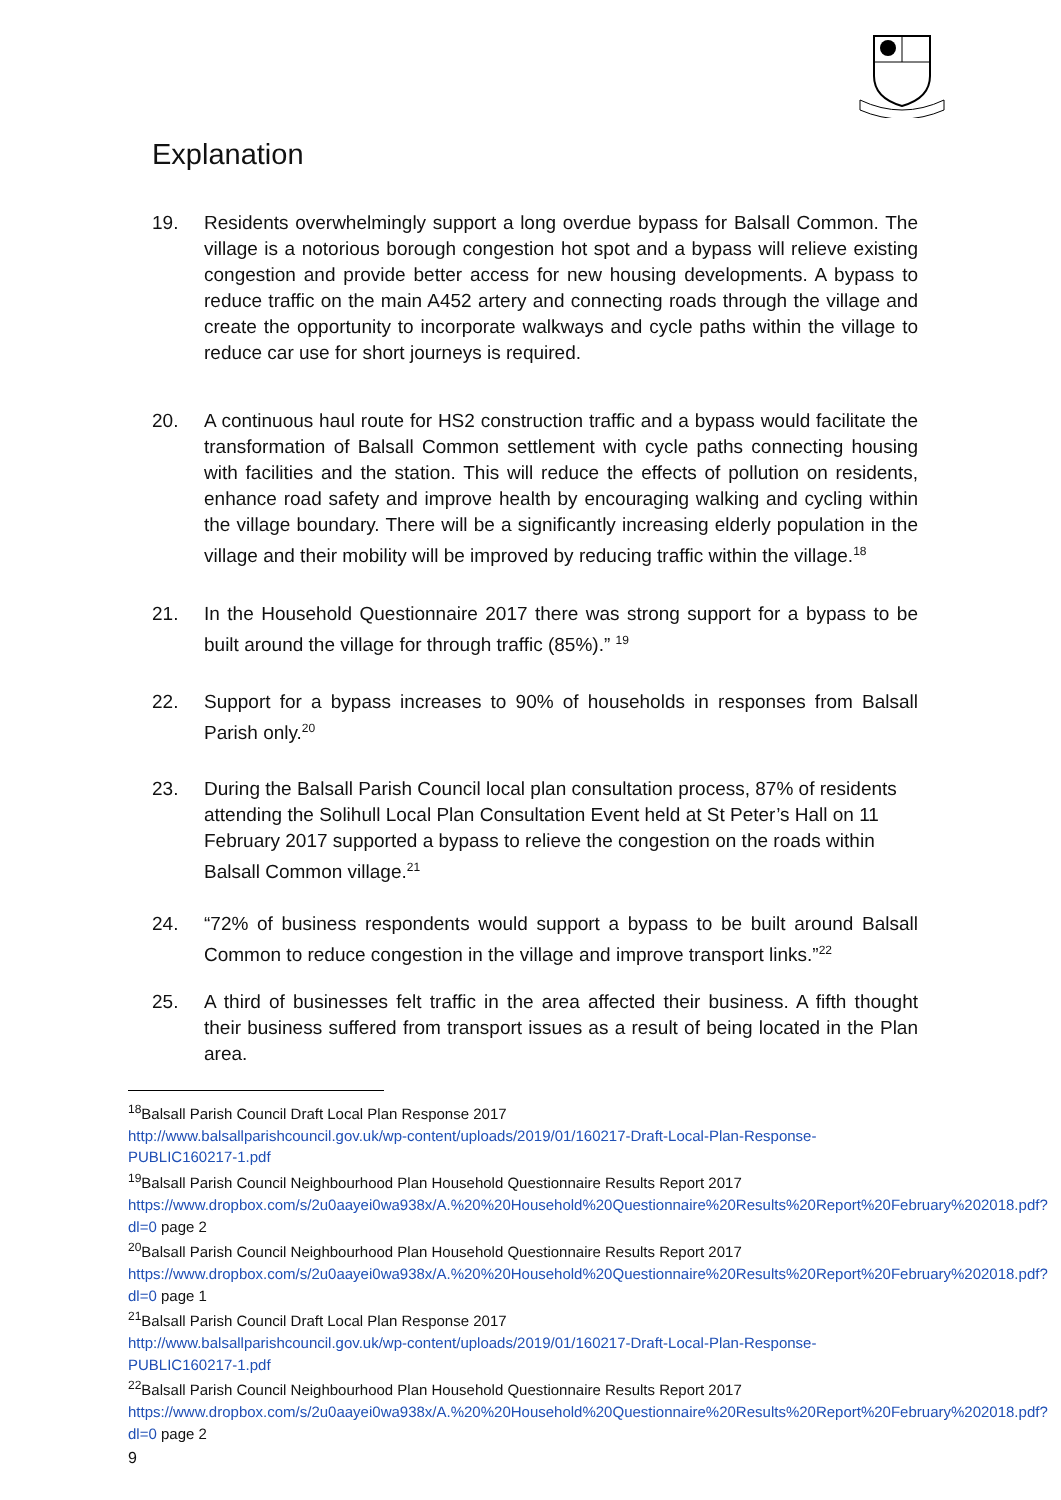Explanation
19. Residents overwhelmingly support a long overdue bypass for Balsall Common. The village is a notorious borough congestion hot spot and a bypass will relieve existing congestion and provide better access for new housing developments. A bypass to reduce traffic on the main A452 artery and connecting roads through the village and create the opportunity to incorporate walkways and cycle paths within the village to reduce car use for short journeys is required.
20. A continuous haul route for HS2 construction traffic and a bypass would facilitate the transformation of Balsall Common settlement with cycle paths connecting housing with facilities and the station. This will reduce the effects of pollution on residents, enhance road safety and improve health by encouraging walking and cycling within the village boundary. There will be a significantly increasing elderly population in the village and their mobility will be improved by reducing traffic within the village.<sup>18</sup>
21. In the Household Questionnaire 2017 there was strong support for a bypass to be built around the village for through traffic (85%).” <sup>19</sup>
22. Support for a bypass increases to 90% of households in responses from Balsall Parish only.<sup>20</sup>
23. During the Balsall Parish Council local plan consultation process, 87% of residents attending the Solihull Local Plan Consultation Event held at St Peter’s Hall on 11 February 2017 supported a bypass to relieve the congestion on the roads within Balsall Common village.<sup>21</sup>
24. “72% of business respondents would support a bypass to be built around Balsall Common to reduce congestion in the village and improve transport links.”<sup>22</sup>
25. A third of businesses felt traffic in the area affected their business. A fifth thought their business suffered from transport issues as a result of being located in the Plan area.
<sup>18</sup> Balsall Parish Council Draft Local Plan Response 2017
http://www.balsallparishcouncil.gov.uk/wp-content/uploads/2019/01/160217-Draft-Local-Plan-Response-PUBLIC160217-1.pdf
<sup>19</sup> Balsall Parish Council Neighbourhood Plan Household Questionnaire Results Report 2017
https://www.dropbox.com/s/2u0aayei0wa938x/A.%20%20Household%20Questionnaire%20Results%20Report%20February%202018.pdf?dl=0 page 2
<sup>20</sup> Balsall Parish Council Neighbourhood Plan Household Questionnaire Results Report 2017
https://www.dropbox.com/s/2u0aayei0wa938x/A.%20%20Household%20Questionnaire%20Results%20Report%20February%202018.pdf?dl=0 page 1
<sup>21</sup> Balsall Parish Council Draft Local Plan Response 2017
http://www.balsallparishcouncil.gov.uk/wp-content/uploads/2019/01/160217-Draft-Local-Plan-Response-PUBLIC160217-1.pdf
<sup>22</sup> Balsall Parish Council Neighbourhood Plan Household Questionnaire Results Report 2017
https://www.dropbox.com/s/2u0aayei0wa938x/A.%20%20Household%20Questionnaire%20Results%20Report%20February%202018.pdf?dl=0 page 2
9